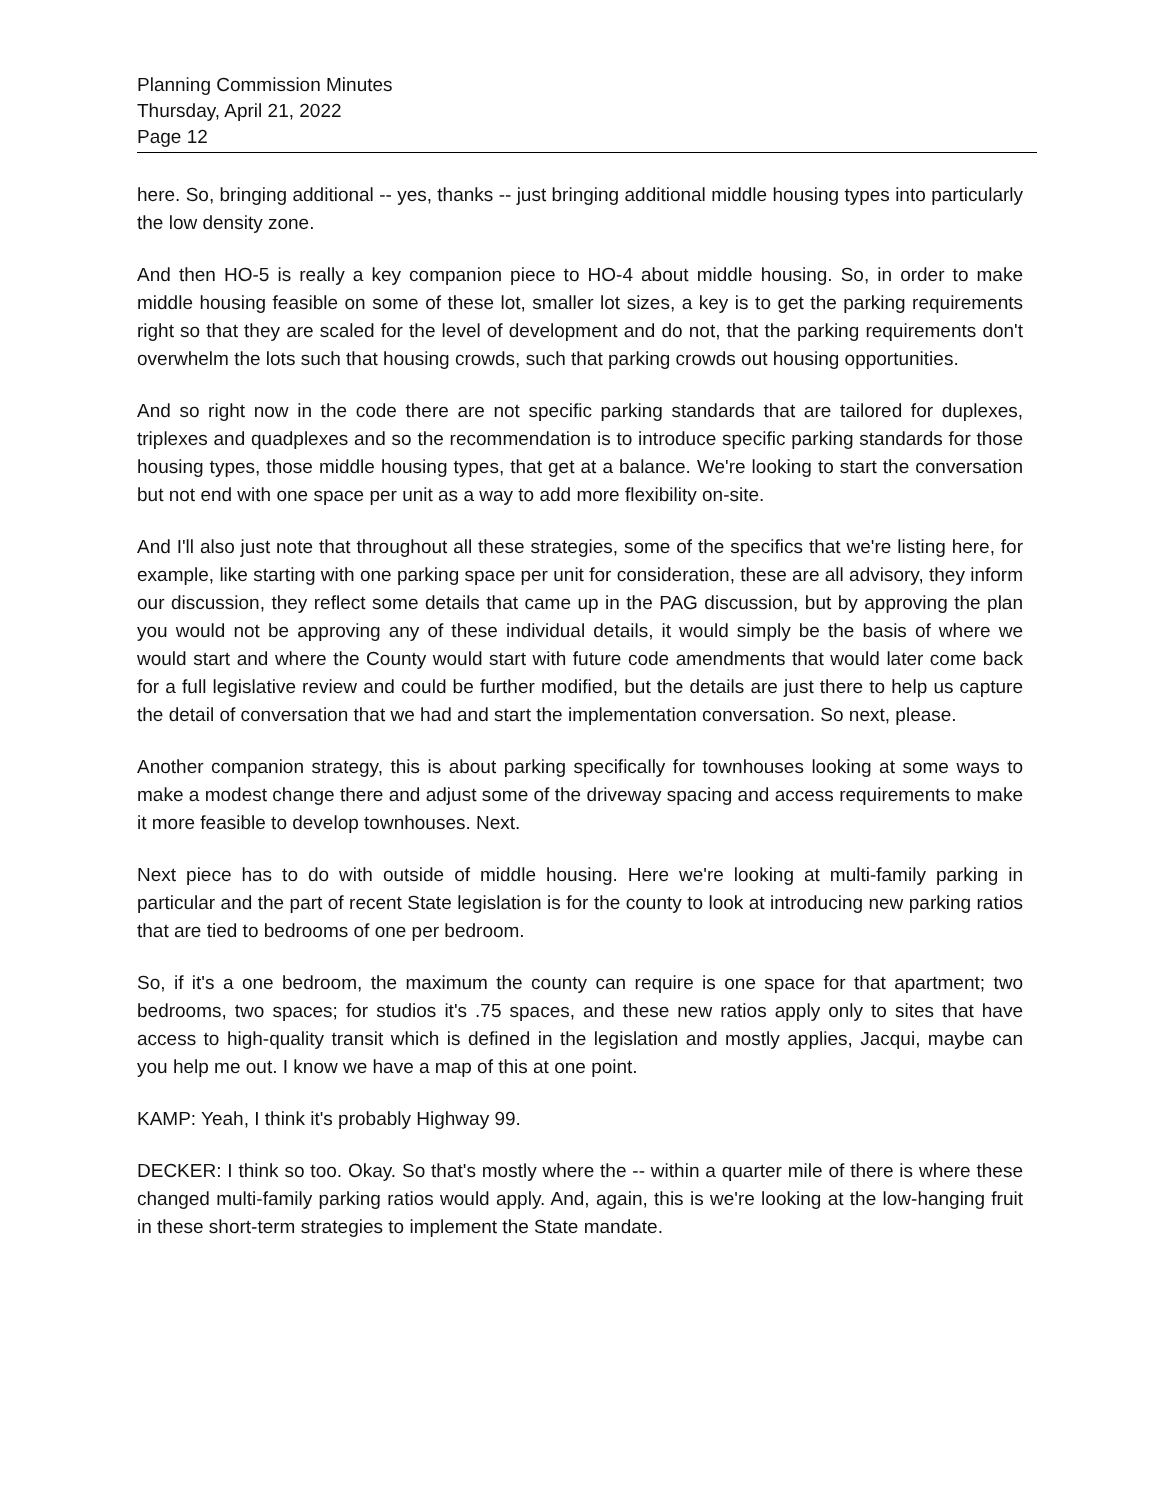Planning Commission Minutes
Thursday, April 21, 2022
Page 12
here. So, bringing additional -- yes, thanks -- just bringing additional middle housing types into particularly the low density zone.
And then HO-5 is really a key companion piece to HO-4 about middle housing. So, in order to make middle housing feasible on some of these lot, smaller lot sizes, a key is to get the parking requirements right so that they are scaled for the level of development and do not, that the parking requirements don't overwhelm the lots such that housing crowds, such that parking crowds out housing opportunities.
And so right now in the code there are not specific parking standards that are tailored for duplexes, triplexes and quadplexes and so the recommendation is to introduce specific parking standards for those housing types, those middle housing types, that get at a balance. We're looking to start the conversation but not end with one space per unit as a way to add more flexibility on-site.
And I'll also just note that throughout all these strategies, some of the specifics that we're listing here, for example, like starting with one parking space per unit for consideration, these are all advisory, they inform our discussion, they reflect some details that came up in the PAG discussion, but by approving the plan you would not be approving any of these individual details, it would simply be the basis of where we would start and where the County would start with future code amendments that would later come back for a full legislative review and could be further modified, but the details are just there to help us capture the detail of conversation that we had and start the implementation conversation. So next, please.
Another companion strategy, this is about parking specifically for townhouses looking at some ways to make a modest change there and adjust some of the driveway spacing and access requirements to make it more feasible to develop townhouses. Next.
Next piece has to do with outside of middle housing. Here we're looking at multi-family parking in particular and the part of recent State legislation is for the county to look at introducing new parking ratios that are tied to bedrooms of one per bedroom.
So, if it's a one bedroom, the maximum the county can require is one space for that apartment; two bedrooms, two spaces; for studios it's .75 spaces, and these new ratios apply only to sites that have access to high-quality transit which is defined in the legislation and mostly applies, Jacqui, maybe can you help me out. I know we have a map of this at one point.
KAMP: Yeah, I think it's probably Highway 99.
DECKER: I think so too. Okay. So that's mostly where the -- within a quarter mile of there is where these changed multi-family parking ratios would apply. And, again, this is we're looking at the low-hanging fruit in these short-term strategies to implement the State mandate.